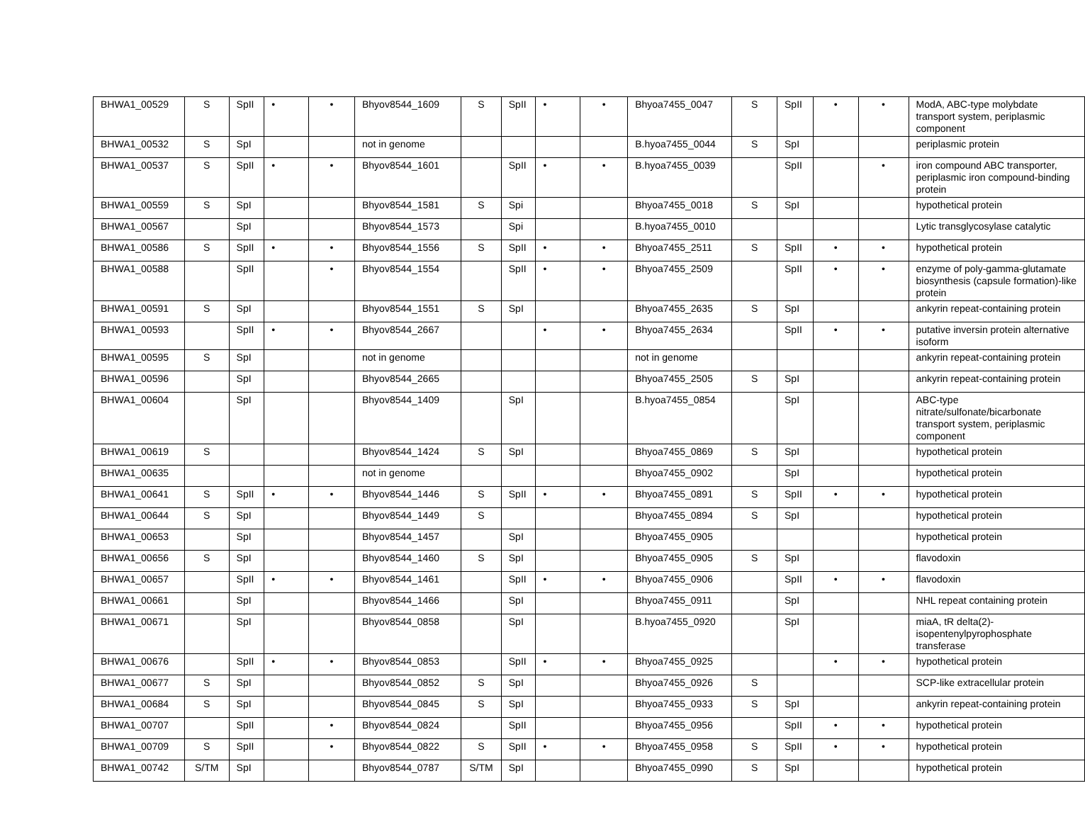| BHWA1_00529 | S | SpII | • | • | Bhyov8544_1609 | S | SpII | • | • | Bhyoa7455_0047 | S | SpII | • | • | ModA, ABC-type molybdate transport system, periplasmic component |
| BHWA1_00532 | S | SpI | | | not in genome | | | | | B.hyoa7455_0044 | S | SpI | | | periplasmic protein |
| BHWA1_00537 | S | SpII | • | • | Bhyov8544_1601 | | SpII | • | • | B.hyoa7455_0039 | | SpII | | • | iron compound ABC transporter, periplasmic iron compound-binding protein |
| BHWA1_00559 | S | SpI | | | Bhyov8544_1581 | S | Spi | | | Bhyoa7455_0018 | S | SpI | | | hypothetical protein |
| BHWA1_00567 | | SpI | | | Bhyov8544_1573 | | Spi | | | B.hyoa7455_0010 | | | | | Lytic transglycosylase catalytic |
| BHWA1_00586 | S | SpII | • | • | Bhyov8544_1556 | S | SpII | • | • | Bhyoa7455_2511 | S | SpII | • | • | hypothetical protein |
| BHWA1_00588 | | SpII | | • | Bhyov8544_1554 | | SpII | • | • | Bhyoa7455_2509 | | SpII | • | • | enzyme of poly-gamma-glutamate biosynthesis (capsule formation)-like protein |
| BHWA1_00591 | S | SpI | | | Bhyov8544_1551 | S | SpI | | | Bhyoa7455_2635 | S | SpI | | | ankyrin repeat-containing protein |
| BHWA1_00593 | | SpII | • | • | Bhyov8544_2667 | | | • | • | Bhyoa7455_2634 | | SpII | • | • | putative inversin protein alternative isoform |
| BHWA1_00595 | S | SpI | | | not in genome | | | | | not in genome | | | | | ankyrin repeat-containing protein |
| BHWA1_00596 | | SpI | | | Bhyov8544_2665 | | | | | Bhyoa7455_2505 | S | SpI | | | ankyrin repeat-containing protein |
| BHWA1_00604 | | SpI | | | Bhyov8544_1409 | | SpI | | | B.hyoa7455_0854 | | SpI | | | ABC-type nitrate/sulfonate/bicarbonate transport system, periplasmic component |
| BHWA1_00619 | S | | | | Bhyov8544_1424 | S | SpI | | | Bhyoa7455_0869 | S | SpI | | | hypothetical protein |
| BHWA1_00635 | | | | | not in genome | | | | | Bhyoa7455_0902 | | SpI | | | hypothetical protein |
| BHWA1_00641 | S | SpII | • | • | Bhyov8544_1446 | S | SpII | • | • | Bhyoa7455_0891 | S | SpII | • | • | hypothetical protein |
| BHWA1_00644 | S | SpI | | | Bhyov8544_1449 | S | | | | Bhyoa7455_0894 | S | SpI | | | hypothetical protein |
| BHWA1_00653 | | SpI | | | Bhyov8544_1457 | | SpI | | | Bhyoa7455_0905 | | | | | hypothetical protein |
| BHWA1_00656 | S | SpI | | | Bhyov8544_1460 | S | SpI | | | Bhyoa7455_0905 | S | SpI | | | flavodoxin |
| BHWA1_00657 | | SpII | • | • | Bhyov8544_1461 | | SpII | • | • | Bhyoa7455_0906 | | SpII | • | • | flavodoxin |
| BHWA1_00661 | | SpI | | | Bhyov8544_1466 | | SpI | | | Bhyoa7455_0911 | | SpI | | | NHL repeat containing protein |
| BHWA1_00671 | | SpI | | | Bhyov8544_0858 | | SpI | | | B.hyoa7455_0920 | | SpI | | | miaA, tR delta(2)-isopentenylpyrophosphate transferase |
| BHWA1_00676 | | SpII | • | • | Bhyov8544_0853 | | SpII | • | • | Bhyoa7455_0925 | | | • | • | hypothetical protein |
| BHWA1_00677 | S | SpI | | | Bhyov8544_0852 | S | SpI | | | Bhyoa7455_0926 | S | | | | SCP-like extracellular protein |
| BHWA1_00684 | S | SpI | | | Bhyov8544_0845 | S | SpI | | | Bhyoa7455_0933 | S | SpI | | | ankyrin repeat-containing protein |
| BHWA1_00707 | | SpII | | • | Bhyov8544_0824 | | SpII | | | Bhyoa7455_0956 | | SpII | • | • | hypothetical protein |
| BHWA1_00709 | S | SpII | | • | Bhyov8544_0822 | S | SpII | • | • | Bhyoa7455_0958 | S | SpII | • | • | hypothetical protein |
| BHWA1_00742 | S/TM | SpI | | | Bhyov8544_0787 | S/TM | SpI | | | Bhyoa7455_0990 | S | SpI | | | hypothetical protein |